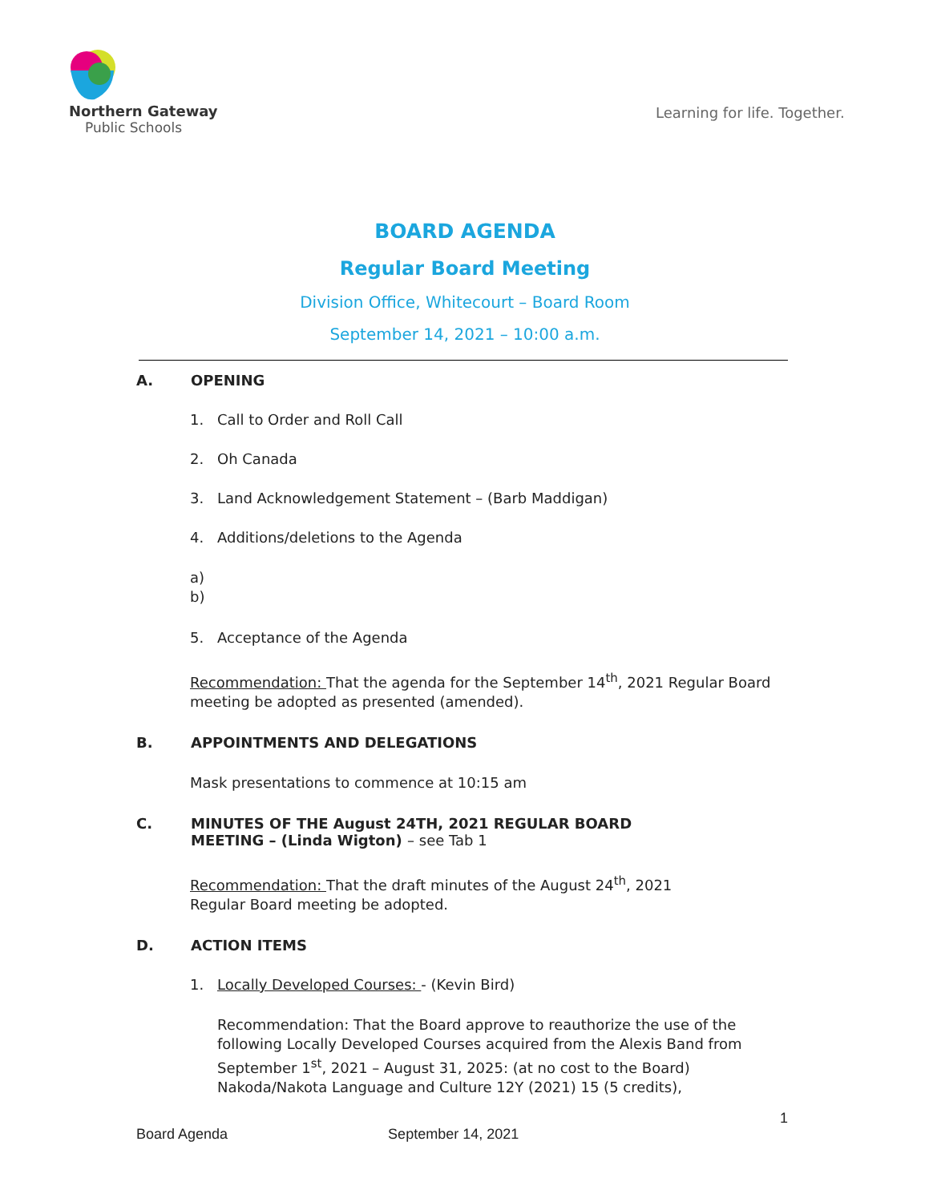Northern Gateway
Public Schools
Learning for life. Together.
BOARD AGENDA
Regular Board Meeting
Division Office, Whitecourt – Board Room
September 14, 2021 – 10:00 a.m.
A. OPENING
1. Call to Order and Roll Call
2. Oh Canada
3. Land Acknowledgement Statement – (Barb Maddigan)
4. Additions/deletions to the Agenda
a)
b)
5. Acceptance of the Agenda
Recommendation: That the agenda for the September 14<sup>th</sup>, 2021 Regular Board meeting be adopted as presented (amended).
B. APPOINTMENTS AND DELEGATIONS
Mask presentations to commence at 10:15 am
C. MINUTES OF THE August 24TH, 2021 REGULAR BOARD
MEETING – (Linda Wigton) – see Tab 1
Recommendation: That the draft minutes of the August 24<sup>th</sup>, 2021
Regular Board meeting be adopted.
D. ACTION ITEMS
1. Locally Developed Courses: - (Kevin Bird)
Recommendation: That the Board approve to reauthorize the use of the following Locally Developed Courses acquired from the Alexis Band from September 1<sup>st</sup>, 2021 – August 31, 2025: (at no cost to the Board) Nakoda/Nakota Language and Culture 12Y (2021) 15 (5 credits),
1
Board Agenda September 14, 2021